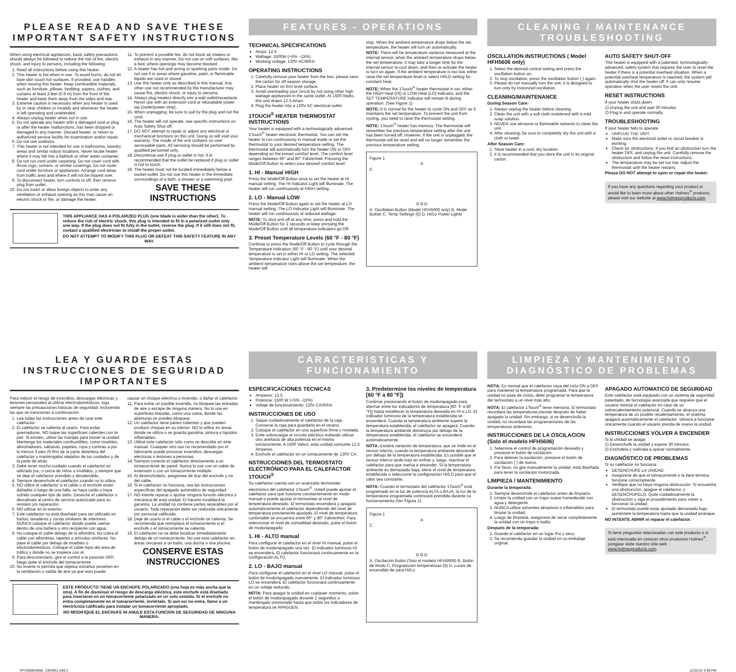PLEASE READ AND SAVE THESE IMPORTANT SAFETY INSTRUCTIONS
When using electrical appliances, basic safety precautions should always be followed to reduce the risk of fire, electric shock, and injury to persons, including the following:
1. Read all instructions before using this heater.
2. This heater is hot when in use. To avoid burns, do not let bare skin touch hot surfaces. If provided, use handles when moving this heater. Keep combustible materials, such as furniture, pillows, bedding, papers, clothes, and curtains at least 3 feet (0.9 m) from the front of the heater and keep them away from the sides and rear.
3. Extreme caution is necessary when any heater is used by or near children or invalids and whenever the heater is left operating and unattended.
4. Always unplug heater when not in use.
5. Do not operate any heater with a damaged cord or plug or after the heater malfunctions, has been dropped or damaged in any manner. Discard heater, or return to authorized service facility for examination and/or repair.
6. Do not use outdoors.
7. This heater is not intended for use in bathrooms, laundry areas and similar indoor locations. Never locate heater where it may fall into a bathtub or other water container.
8. Do not run cord under carpeting. Do not cover cord with throw rugs, runners, or similar coverings. Do not route cord under furniture or appliances. Arrange cord away from traffic area and where it will not be tripped over.
9. To disconnect heater, turn controls to off, then remove plug from outlet.
10. Do not insert or allow foreign objects to enter any ventilation or exhaust opening as this may cause an electric shock or fire, or damage the heater.
11. To prevent a possible fire, do not block air intakes or exhaust in any manner. Do not use on soft surfaces, like a bed, where openings may become blocked.
12. A heater has hot and arcing or sparking parts inside. Do not use it in areas where gasoline, paint, or flammable liquids are used or stored.
13. Use this heater only as described in this manual. Any other use not recommended by the manufacturer may cause fire, electric shock, or injury to persons.
14. Always plug heaters directly into a wall outlet/receptacle. Never use with an extension cord or relocatable power tap (outlet/power strip).
15. When unplugging, be sure to pull by the plug and not the cord.
16. The heater will not operate, see specific instructions on Auto Safety Shut-off.
17. DO NOT attempt to repair or adjust any electrical or mechanical functions on this unit. Doing so will void your warranty. The inside of the unit contains no user serviceable parts. All servicing should be performed by qualified personnel only.
18. Discontinue use if plug or outlet is hot. It is recommended that the outlet be replaced if plug or outlet is hot to touch.
19. The heater must not be located immediately below a socket-outlet. Do not use this heater in the immediate surroundings of a bath, a shower or a swimming pool.
SAVE THESE INSTRUCTIONS
THIS APPLIANCE HAS A POLARIZED PLUG (one blade is wider than the other). To reduce the risk of electric shock, this plug is intended to fit in a polarized outlet only one way. If the plug does not fit fully in the outlet, reverse the plug. If it still does not fit, contact a qualified electrician to install the proper outlet.
DO NOT ATTEMPT TO MODIFY THIS PLUG OR DEFEAT THIS SAFETY FEATURE IN ANY WAY.
FEATURES - OPERATIONS
TECHNICAL SPECIFICATIONS
Amps: 12.5
Wattage: 1500W (+5% –15%)
Working voltage: 120V AC/60Hz
OPERATING INSTRUCTIONS
1. Carefully remove your heater from the box, please save the carton for off-season storage.
2. Place heater on firm level surface.
3. Avoid overloading your circuit by not using other high wattage appliances in the same outlet. At 1500 Watts, this unit draws 12.5 Amps.
4. Plug the heater into a 120V AC electrical outlet.
1TOUCH<sup>®</sup> HEATER THERMOSTAT INSTRUCTIONS
Your heater is equipped with a technologically advanced 1Touch<sup>®</sup> heater electronic thermostat. You can set the heater to run continuously in manual mode or set the thermostat to your desired temperature setting. The thermostat will automatically turn the heater ON or OFF depending on the preset comfort level. The comfort level ranges between 60° and 80° Fahrenheit. Pressing the Mode/Off Button to select your desired comfort level:
1. HI - Manual HIGH
Press the Mode/Off Button once to set the heater at HI manual setting. The HI Indicator Light will illuminate. The heater will run continuously at HIGH setting.
2. LO - Manual LOW
Press the Mode/Off Button again to set the heater at LO manual setting. The LO Indicator Light will illuminate. The heater will run continuously at reduced wattage.
NOTE: To shut unit off at any time, press and hold the Mode/Off Button for 2 seconds or keep pressing the Mode/Off Button until all temperature indicators go Off.
3. Preset Temperature Levels (60 °F - 80 °F)
Continue to press the Mode/Off Button to cycle through the Temperature Indicators (60 °F - 80 °F) until your desired temperature is set in either HI or LO setting. The selected Temperature Indicator Light will illuminate. When the ambient temperature rises above the set temperature, the heater will
stop. When the ambient temperature drops below the set temperature, the heater will turn on automatically.
NOTE: There will be temperature variance measured at the internal sensor, when the ambient temperature drops below the set temperature, it may take a longer time for the internal sensor to cool down, and then re-activate the heater to turn on again. If the ambient temperature is too low, either raise the set temperature level or select HI/LO setting for constant heat.
NOTE: When the 1Touch<sup>®</sup> heater thermostat is set, either the HIGH Heat (HI) or LOW Heat (LO) indicator, and the SET TEMPERATURE indicator will remain lit during operation. (See Figure 1)
NOTE: It is normal for the heater to cycle ON and OFF as it maintains the set temperature. To prevent the unit from cycling, you need to raise the thermostat setting.
NOTE: 1Touch<sup>®</sup> heater has memory. The thermostat will remember the previous temperature setting after the unit has been turned off. However, if the unit is unplugged, the thermostat will be reset and will no longer remember the previous temperature setting.
Figure 1
A
C
D B D
A. Oscillation Button (Model HFH5606 only) B. Mode Button C. Temp Settings (5) D. Hi/Lo Power Lights
CLEANING / MAINTENANCE TROUBLESHOOTING
OSCILLATION INSTRUCTIONS ( Model HFH5606 only)
1. Select the desired control setting and press the oscillation button on.
2. To stop oscillation, press the oscillation button ( ) again.
3. Please do not manually turn the unit, it is designed to turn only by motorized oscillation.
CLEANING/MAINTENANCE
During Season Care:
1. Always unplug the heater before cleaning.
2. Clean the unit with a soft cloth moistened with a mild soap solution.
3. NEVER use abrasive or flammable solvents to clean the unit.
4. After cleaning, be sure to completely dry the unit with a cloth or towel.
After Season Care:
1. Store heater in a cool, dry location.
2. It is recommended that you store the unit in its original carton.
AUTO SAFETY SHUT-OFF
This heater is equipped with a patented, technologically-advanced, safety system that requires the user to reset the heater if there is a potential overheat situation. When a potential overheat temperature is reached, the system will automatically shut the heater off. It can only resume operation when the user resets the unit.
RESET INSTRUCTIONS
If your heater shuts down:
1) Unplug the unit and wait 30 minutes.
2) Plug in and operate normally.
TROUBLESHOOTING
If your heater fails to operate:
UNPLUG THE UNIT.
Make sure the electrical outlet or circuit breaker is working.
Check for obstructions. If you find an obstruction turn the heater OFF, and unplug the unit. Carefully remove the obstruction and follow the reset instructions.
The temperature may be set too low. Adjust the thermostat until the heater restarts.
Please DO NOT attempt to open or repair the heater.
If you have any questions regarding your product or would like to learn more about other Holmes<sup>®</sup> products, please visit our website at www.holmesproducts.com.
LEA Y GUARDE ESTAS INSTRUCCIONES DE SEGURIDAD IMPORTANTES
Para reducir el riesgo de incendios, descargas eléctricas y lesiones personales al utilizar electrodomésticos, siga siempre las precauciones básicas de seguridad, incluyendo las que se mencionan a continuación:
1. Lea todas las instrucciones antes de usar este calefactor.
2. El calefactor se calienta al usarlo. Para evitar quemaduras, NO toque las superficies calientes con la piel. Si existen, utilice las manijas para mover la unidad. Mantenga los materiales combustibles, como muebles, almohadones, sábanas, papeles, ropa y cortinas a por lo menos 3 pies (0,9m) de la parte delantera del calefactor y manténgalos alejados de los costados y de la parte de atrás.
3. Debe tener mucho cuidado cuando el calefactor es utilizado por, o cerca de niños o inválidos, y siempre que se deje el calefactor prendido y desatendido.
4. Siempre desenchufe el calefactor cuando no lo utilice.
5. NO utilice el calefactor si el cable o el enchufe están dañados o luego de una falla, se haya caído o haya sufrido cualquier tipo de daño. Deseche el calefactor o devuélvalo al centro de servicio autorizado para su revisión y/o reparación.
6. NO utilizar en el exterior.
7. Este calefactor no está diseñado para ser utilizado en baños, lavaderos y zonas similares de interiores. NUNCA coloque el calefactor donde pueda caerse dentro de una bañera u otro recipiente con agua.
8. No coloque el cable debajo de la alfombra. No cubra el cable con alfombras, tapetes o artículos similares. No pase el cable por debajo de muebles o electrodomésticos. Coloque el cable lejos del área de tráfico y donde no se tropiece con él.
9. Para desconectarlo, gire el control a la posición OFF, luego quite el enchufe del tomacorriente.
10. No inserte ni permita que objetos extraños penetren en la ventilación o salida de aire ya que esto puede
causar un choque eléctrico o incendio, o dañar el calefactor.
11. Para evitar un posible incendio, no bloquee las entradas de aire o escape de ninguna manera. No lo use en superficies blandas, como una cama, donde las aberturas se pueden bloquear.
12. Un calefactor tiene partes calientes y que pueden producir chispas en su interior. NO lo utilice en áreas donde se utiliza o se guarda gasolina, pintura o líquidos inflamables.
13. Utilice este calefactor sólo como se describe en este manual. Cualquier otro uso no recomendado por el fabricante puede provocar incendios, descargas eléctricas o lesiones a personas.
14. Siempre conecte el calefactor directamente a un tomacorriente de pared. Nunca lo use con un cable de extensión o con un tomacorriente múltiple.
15. Al desenchufarlo, asegúrese de tirar del enchufe y no del cable.
16. Si el calefactor no funciona, vea las instrucciones específicas del apagado automático de seguridad.
17. NO intente reparar o ajustar ninguna función eléctrica o mecánica de esta unidad. El hacerlo invalidará la garantía. La unidad no contiene partes reparables por el usuario. Toda reparación debe ser realizada únicamente por personal calificado.
18. Deje de usarlo si el cable o el enchufe se calienta. Se recomienda que reemplace el tomacorriente si el enchufe o el tomacorriente se calienta.
19. El calefactor no se debe localizar inmediatamente debajo de un tomacorriente. No use este calefactor en áreas cercanas a un baño, una ducha o una piscina.
CONSERVE ESTAS INSTRUCCIONES
ESTE PRODUCTO TIENE UN ENCHUFE POLARIZADO (una hoja es más ancha que la otra). A fin de disminuir el riesgo de descarga eléctrica, este enchufe está diseñado para insertarse en un tomacorriente polarizado en un solo sentido. Si el enchufe no entra completamente en el tomacorriente, inviértalo. Si aun así no entra, llame a un electricista calificado para instalar un tomacorriente apropiado.
NO MODIFIQUE EL ENCHUFE NI ANULE ESTA FUNCION DE SEGURIDAD DE NINGUNA MANERA.
CARACTERISTICAS Y FUNCIONAMIENTO
ESPECIFICACIONES TECNICAS
Amperes: 12.5
Potencia: 1500 W (+5% –15%)
Voltaje de funcionamiento: 120v CA/60Hz
INSTRUCCIONES DE USO
1. Saque cuidadosamente el calefactor de la caja. Conserve la caja para guardarlo en el verano.
2. Coloque el calefactor en una superficie firme y nivelada.
3. Evite sobrecargar el circuito eléctrico evitando utilizar otro artefacto de alta potencia en el mismo tomacorriente. A 1500 Vatios, esta unidad consume 12,5 Amperes.
4. Enchufe el calefactor en un tomacorriente de 120V CA.
NSTRUCCIONES DEL TERMOSTATO ELECTRÓNICO PARA EL CALEFACTOR 1TOUCH<sup>®</sup>
Su calefactor cuenta con un avanzado termostato electrónico del calefactor 1Touch<sup>®</sup>. Usted puede ajustar el calefactor para que funcione constantemente en modo manual o puede ajustar el termostato al nivel de temperatura deseado. El termostato encenderá y apagará automáticamente el calefactor dependiendo del nivel de temperatura previamente ajustado. El nivel de temperatura confortable se encuentra entre 60° y 80° Fahrenheit. Para seleccionar el nivel de comodidad deseado, pulse el botón de modo/apagado:
1. HI - ALTO manual
Para configurar el calefactor en el nivel HI manual, pulse el botón de modo/apagado una vez. El indicador luminoso HI se encenderá. El calefactor funcionará continuamente en la configuración ALTO.
2. LO - BAJO manual
Para configurar el calefactor en el nivel LO manual, pulse el botón de modo/apagado nuevamente. El indicador luminoso LO se encenderá. El calefactor funcionará continuamente en un voltaje reducido.
NOTA: Para apagar la unidad en cualquier momento, pulse el botón de modo/apagado durante 2 segundos o manténgalo presionado hasta que todos los indicadores de temperatura se APAGUEN.
3. Predetermine los niveles de temperatura [60 °F a 80 °F])
Continúe presionando el botón de modo/apagado para alternar entre los indicadores de temperatura [60 °F a 80 °F]) hasta establecer la temperatura deseada en HI o LO. El indicador luminoso de la temperatura establecida se encenderá. Cuando la temperatura ambiente supere la temperatura establecida, el calefactor se apagará. Cuando la temperatura ambiente disminuya por debajo de la temperatura establecida, el calefactor se encenderá automáticamente.
NOTA: Existirá variación de temperatura, que se mide en el sensor interno, cuando la temperatura ambiente desciende por debajo de la temperatura establecida. Es posible que el sensor interno tarde más en enfriar y, luego, reactivar el calefactor para que vuelva a encender. Si la temperatura ambiente es demasiado baja, eleve el nivel de temperatura establecida o seleccione la configuración HI/LO para que el calor sea constante.
NOTA: Cuando el termostato del calefactor 1Touch<sup>®</sup> está programado en la luz de potencia ALTA o BAJA, la luz de la temperatura programada continuará prendida durante su funcionamiento (Ver Figura 1).
Figura 1
A
C
D B D
A. Oscilación Botón (Solo el modelo HFH5606) B. Botón de Modo C. Programción temperaturas (5) D. Luces de encendido de para Hi/Lo
LIMPIEZA Y MANTENIMIENTO DIAGNÓSTICO DE PROBLEMAS
NOTA: Es normal que el calefactor vaya del ciclo ON a OFF para mantener la temperatura programada. Para que la unidad no pase de ciclos, debe programar la temperatura del termostato a un nivel más alto.
NOTA: El calefactor 1Touch<sup>®</sup> tiene memoria. El termostato recordará las temperaturas previas después de haber apagado la unidad. Sin embargo, si se desenchufa la unidad, no recordará las programaciones de las temperaturas anteriores.
INSTRUCCIONES DE LA OSCILACION (Solo el modelo HFH5606)
1. Selecione el control de programación deseado y presione el botón de oscilación.
2. Para detener la oscilación, presione el botón de oscilación ( ) de nuevo.
3. Por favor, no gire manualmente la unidad, está diseñada para tener la oscilación motorizada.
LIMPIEZA / MANTENIMIENTO
Durante la temporada:
1. Siempre desenchufe el calefactor antes de limpiarlo.
2. Limpie la unidad con un trapo suave humedecido con agua y detergente
3. NUNCA utilice solventes abrasivos o inflamables para limpiar la unidad.
4. Luego de limpiarla, asegúrese de secar completamente la unidad con un trapo o toalla.
Después de la temporada:
1. Guarde el calefactor en un lugar frío y seco.
2. Se recomienda guardar la unidad en su embalaje original.
APAGADO AUTOMATICO DE SEGURIDAD
Este calefactor está equipado con un sistema de seguridad patentado, de tecnología avanzada que requiere que el usuario reinicie el calefactor en caso de un sobrecalentamiento potencial. Cuando se alcanza una temperatura de un posible recalentamiento, el sistema apagará automáticamente el calefactor. Volverá a funcionar únicamente cuando el usuario prenda de nuevo la unidad.
INSTRUCCIONES VOLVER A ENCENDER
Si la unidad se apaga:
1) Desenchufe la unidad y espere 30 minutos.
2) Enchufela y vuélvala a operar normalmente.
DIAGNÓSTICO DE PROBLEMAS
Si su calefactor no funciona:
DESENCHUFE LA UNIDAD.
Asegúrese de que el tomacorriente o la llave térmica funcione correctamente.
Verifique que no haya ninguna obstrucción. Si encuentra una obstrucción, apague el calefactor, y DESENCHUFELO. Quite cuidadosamente la obstrucción y siga el procedimiento para volver a funcionar la unidad.
El termostato puede estar ajustado demasiado bajo. auméntele la temperatura hasta que la unidad arranque.
NO INTENTE ABRIR ni reparar el calefactor.
Si tiene preguntas relacionadas con este producto o si está interesado en conocer otros productos Holmes<sup>®</sup>, póngase visite nuestro sitio web www.holmesproducts.com.
HFH5606/5656_13ESM1.indd 2 11/22/12 4:38 PM